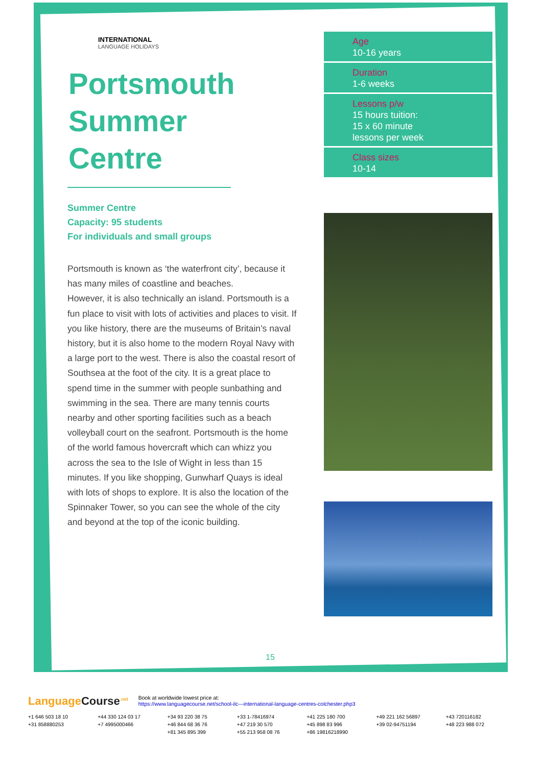INTERNATIONAL
LANGUAGE HOLIDAYS
Portsmouth
Summer
Centre
Summer Centre
Capacity: 95 students
For individuals and small groups
Portsmouth is known as ‘the waterfront city’, because it has many miles of coastline and beaches.
However, it is also technically an island. Portsmouth is a fun place to visit with lots of activities and places to visit. If you like history, there are the museums of Britain’s naval history, but it is also home to the modern Royal Navy with a large port to the west. There is also the coastal resort of Southsea at the foot of the city. It is a great place to spend time in the summer with people sunbathing and swimming in the sea. There are many tennis courts nearby and other sporting facilities such as a beach volleyball court on the seafront. Portsmouth is the home of the world famous hovercraft which can whizz you across the sea to the Isle of Wight in less than 15 minutes. If you like shopping, Gunwharf Quays is ideal with lots of shops to explore. It is also the location of the Spinnaker Tower, so you can see the whole of the city and beyond at the top of the iconic building.
Age
10-16 years
Duration
1-6 weeks
Lessons p/w
15 hours tuition:
15 x 60 minute
lessons per week
Class sizes
10-14
15
LanguageCourse<sup>.net</sup>
Book at worldwide lowest price at:
https://www.languagecourse.net/school-ilc---international-language-centres-colchester.php3
+1 646 503 18 10
+44 330 124 03 17
+34 93 220 38 75
+33 1-78416974
+41 225 180 700
+49 221 162 56897
+43 720116182
+31 858880253
+7 4995000466
+46 844 68 36 76
+47 219 30 570
+45 898 83 996
+39 02-94751194
+48 223 988 072
+81 345 895 399
+55 213 958 08 76
+86 19816218990